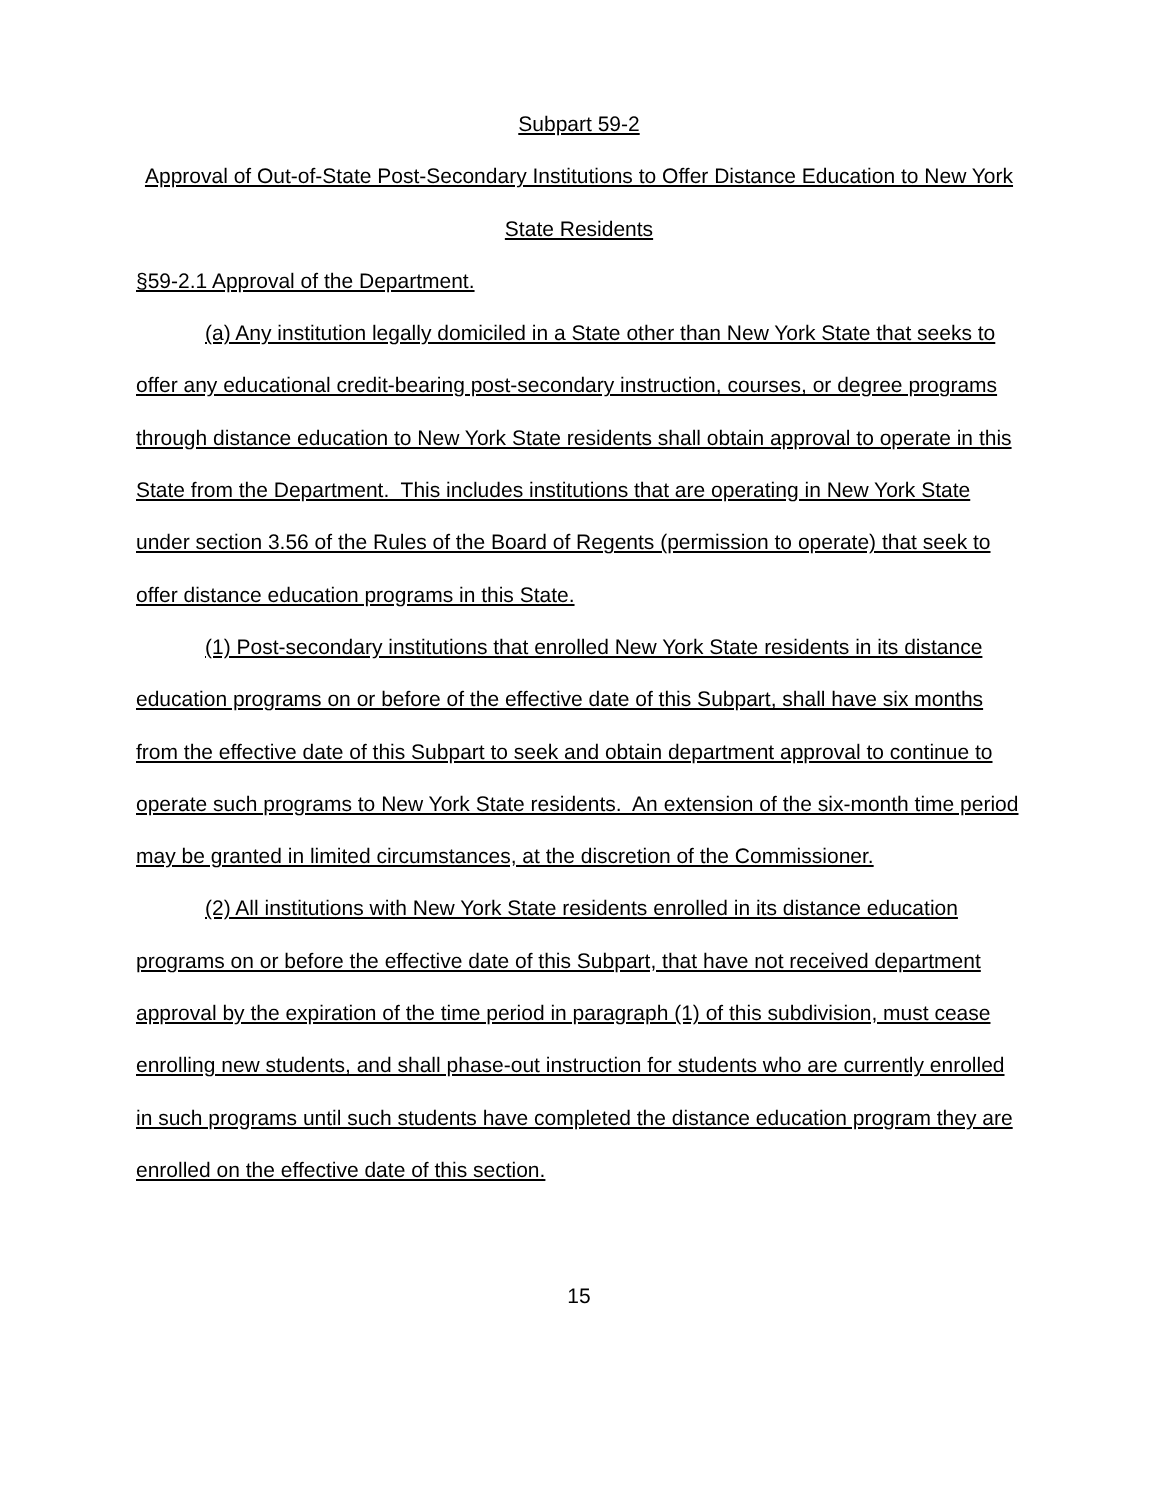Subpart 59-2
Approval of Out-of-State Post-Secondary Institutions to Offer Distance Education to New York State Residents
§59-2.1 Approval of the Department.
(a) Any institution legally domiciled in a State other than New York State that seeks to offer any educational credit-bearing post-secondary instruction, courses, or degree programs through distance education to New York State residents shall obtain approval to operate in this State from the Department. This includes institutions that are operating in New York State under section 3.56 of the Rules of the Board of Regents (permission to operate) that seek to offer distance education programs in this State.
(1) Post-secondary institutions that enrolled New York State residents in its distance education programs on or before of the effective date of this Subpart, shall have six months from the effective date of this Subpart to seek and obtain department approval to continue to operate such programs to New York State residents. An extension of the six-month time period may be granted in limited circumstances, at the discretion of the Commissioner.
(2) All institutions with New York State residents enrolled in its distance education programs on or before the effective date of this Subpart, that have not received department approval by the expiration of the time period in paragraph (1) of this subdivision, must cease enrolling new students, and shall phase-out instruction for students who are currently enrolled in such programs until such students have completed the distance education program they are enrolled on the effective date of this section.
15